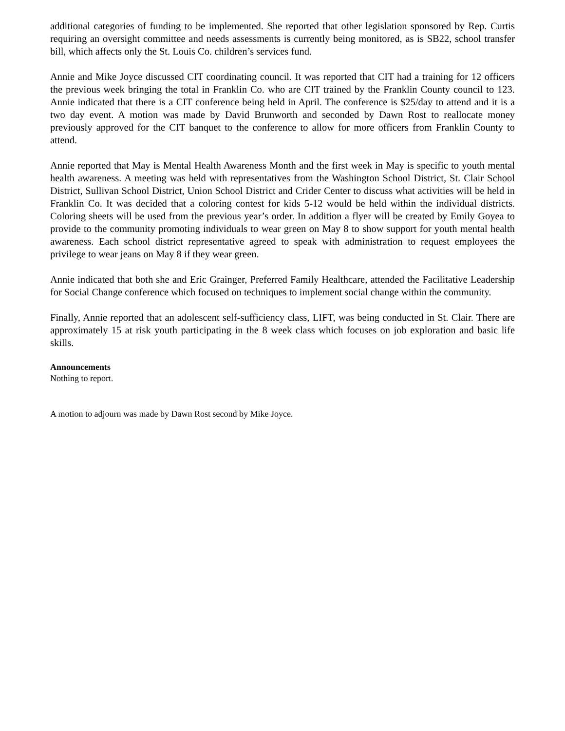additional categories of funding to be implemented. She reported that other legislation sponsored by Rep. Curtis requiring an oversight committee and needs assessments is currently being monitored, as is SB22, school transfer bill, which affects only the St. Louis Co. children’s services fund.
Annie and Mike Joyce discussed CIT coordinating council. It was reported that CIT had a training for 12 officers the previous week bringing the total in Franklin Co. who are CIT trained by the Franklin County council to 123. Annie indicated that there is a CIT conference being held in April. The conference is $25/day to attend and it is a two day event. A motion was made by David Brunworth and seconded by Dawn Rost to reallocate money previously approved for the CIT banquet to the conference to allow for more officers from Franklin County to attend.
Annie reported that May is Mental Health Awareness Month and the first week in May is specific to youth mental health awareness. A meeting was held with representatives from the Washington School District, St. Clair School District, Sullivan School District, Union School District and Crider Center to discuss what activities will be held in Franklin Co. It was decided that a coloring contest for kids 5-12 would be held within the individual districts. Coloring sheets will be used from the previous year’s order. In addition a flyer will be created by Emily Goyea to provide to the community promoting individuals to wear green on May 8 to show support for youth mental health awareness. Each school district representative agreed to speak with administration to request employees the privilege to wear jeans on May 8 if they wear green.
Annie indicated that both she and Eric Grainger, Preferred Family Healthcare, attended the Facilitative Leadership for Social Change conference which focused on techniques to implement social change within the community.
Finally, Annie reported that an adolescent self-sufficiency class, LIFT, was being conducted in St. Clair. There are approximately 15 at risk youth participating in the 8 week class which focuses on job exploration and basic life skills.
Announcements
Nothing to report.
A motion to adjourn was made by Dawn Rost second by Mike Joyce.